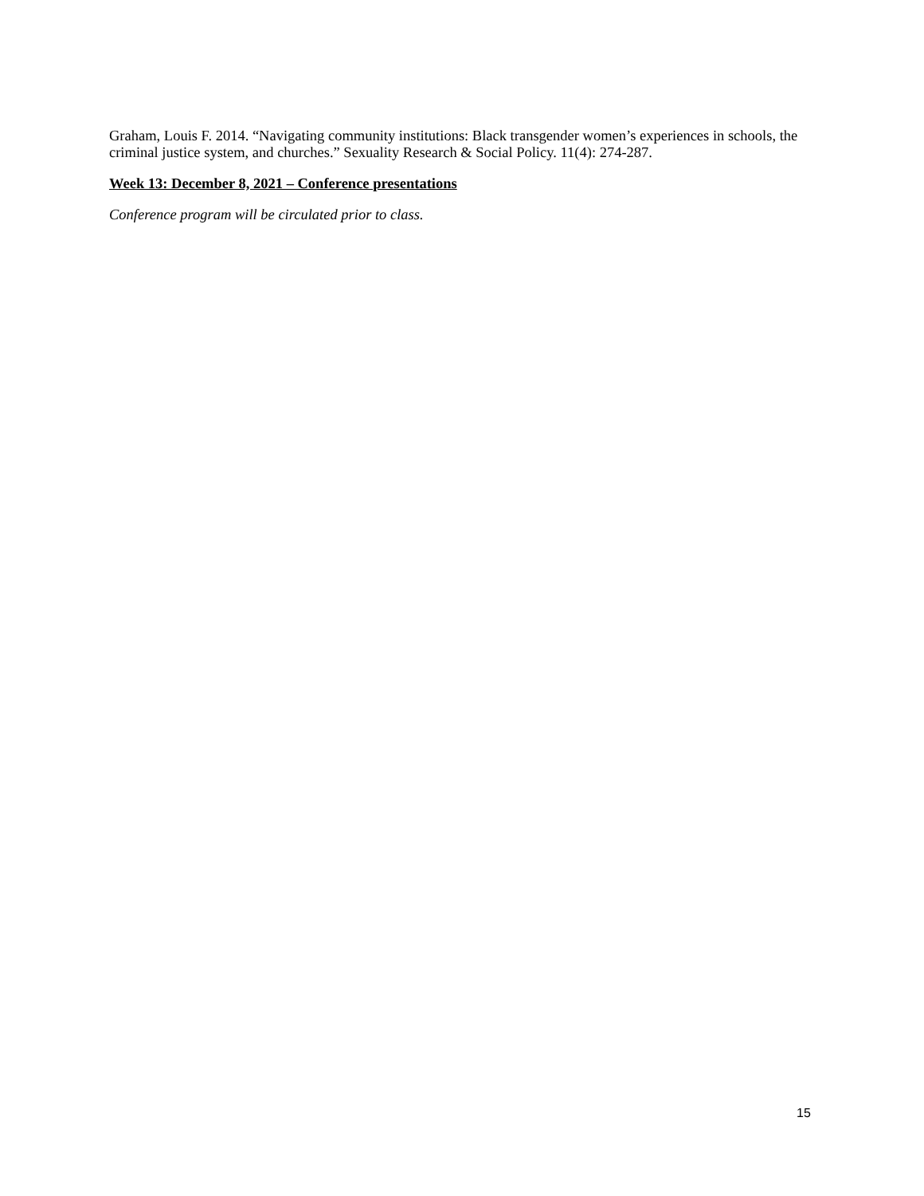Graham, Louis F. 2014. “Navigating community institutions: Black transgender women’s experiences in schools, the criminal justice system, and churches.” Sexuality Research & Social Policy. 11(4): 274-287.
Week 13: December 8, 2021 – Conference presentations
Conference program will be circulated prior to class.
15